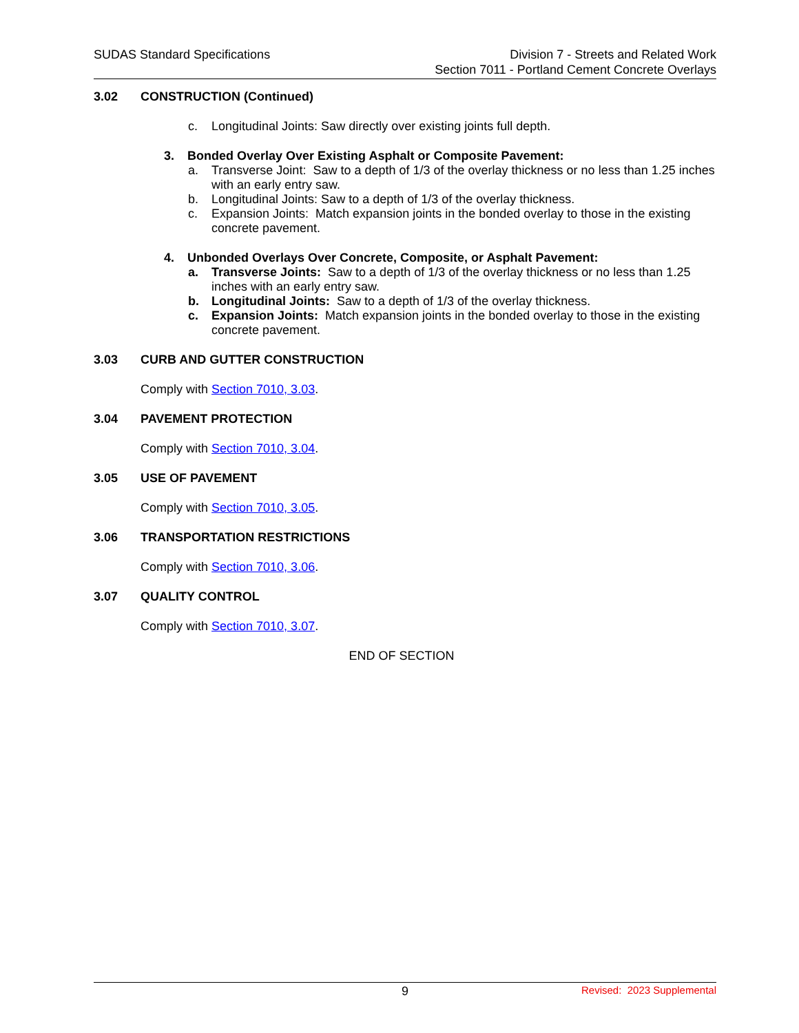SUDAS Standard Specifications Division 7 - Streets and Related Work
Section 7011 - Portland Cement Concrete Overlays
3.02 CONSTRUCTION (Continued)
c. Longitudinal Joints: Saw directly over existing joints full depth.
3. Bonded Overlay Over Existing Asphalt or Composite Pavement:
a. Transverse Joint: Saw to a depth of 1/3 of the overlay thickness or no less than 1.25 inches with an early entry saw.
b. Longitudinal Joints: Saw to a depth of 1/3 of the overlay thickness.
c. Expansion Joints: Match expansion joints in the bonded overlay to those in the existing concrete pavement.
4. Unbonded Overlays Over Concrete, Composite, or Asphalt Pavement:
a. Transverse Joints: Saw to a depth of 1/3 of the overlay thickness or no less than 1.25 inches with an early entry saw.
b. Longitudinal Joints: Saw to a depth of 1/3 of the overlay thickness.
c. Expansion Joints: Match expansion joints in the bonded overlay to those in the existing concrete pavement.
3.03 CURB AND GUTTER CONSTRUCTION
Comply with Section 7010, 3.03.
3.04 PAVEMENT PROTECTION
Comply with Section 7010, 3.04.
3.05 USE OF PAVEMENT
Comply with Section 7010, 3.05.
3.06 TRANSPORTATION RESTRICTIONS
Comply with Section 7010, 3.06.
3.07 QUALITY CONTROL
Comply with Section 7010, 3.07.
END OF SECTION
9 Revised: 2023 Supplemental